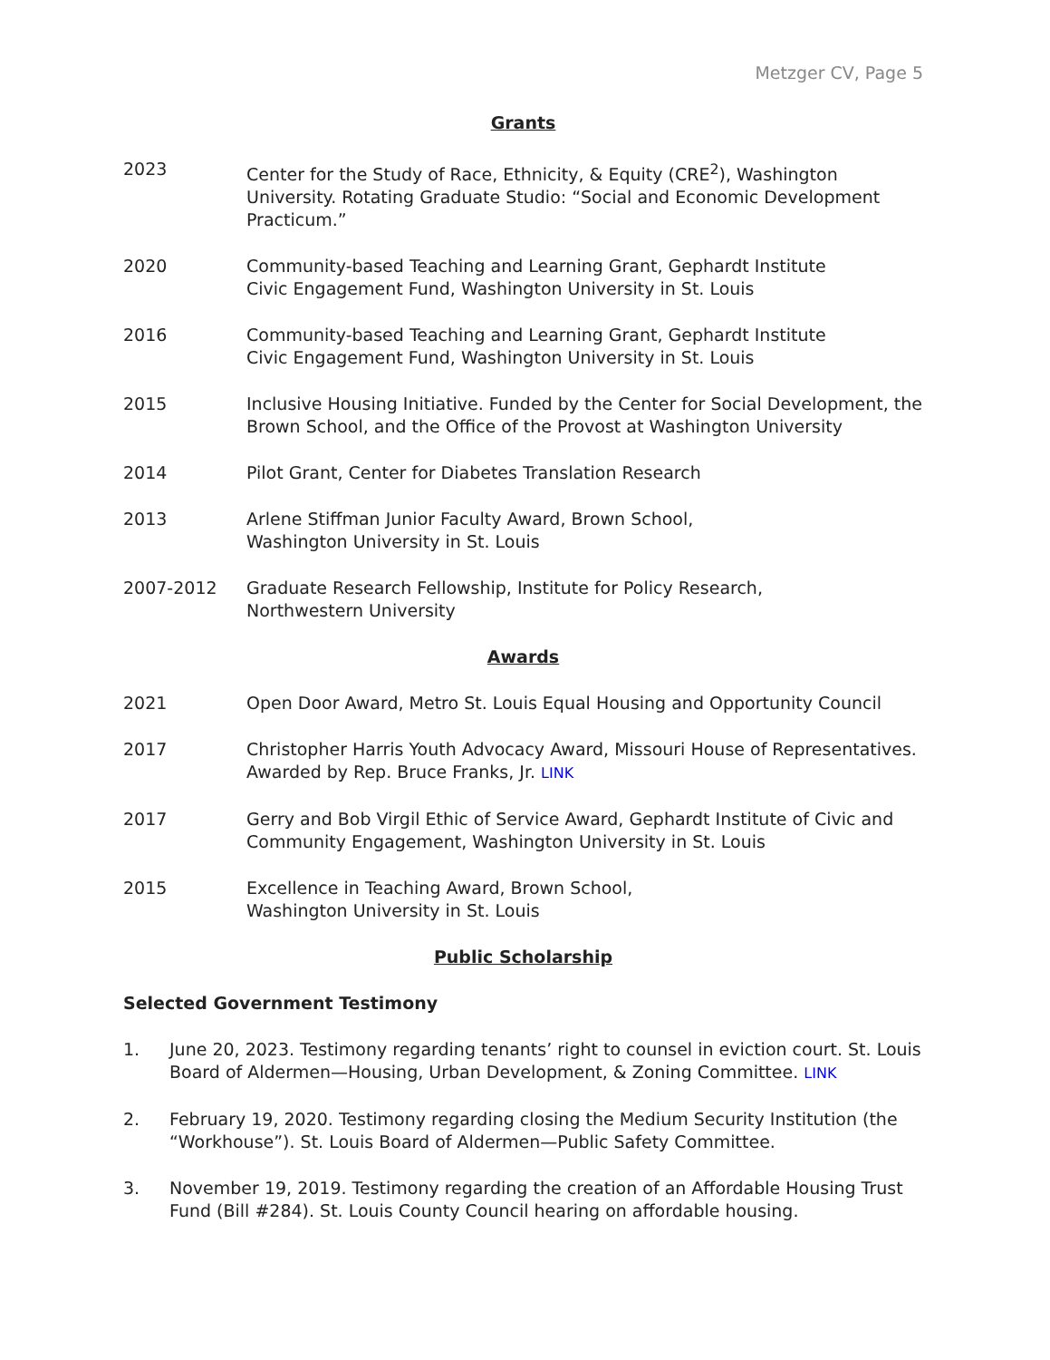Metzger CV, Page 5
Grants
2023 Center for the Study of Race, Ethnicity, & Equity (CRE<sup>2</sup>), Washington University. Rotating Graduate Studio: “Social and Economic Development Practicum.”
2020 Community-based Teaching and Learning Grant, Gephardt Institute
Civic Engagement Fund, Washington University in St. Louis
2016 Community-based Teaching and Learning Grant, Gephardt Institute
Civic Engagement Fund, Washington University in St. Louis
2015 Inclusive Housing Initiative. Funded by the Center for Social Development, the Brown School, and the Office of the Provost at Washington University
2014 Pilot Grant, Center for Diabetes Translation Research
2013 Arlene Stiffman Junior Faculty Award, Brown School,
Washington University in St. Louis
2007-2012 Graduate Research Fellowship, Institute for Policy Research,
Northwestern University
Awards
2021 Open Door Award, Metro St. Louis Equal Housing and Opportunity Council
2017 Christopher Harris Youth Advocacy Award, Missouri House of Representatives. Awarded by Rep. Bruce Franks, Jr. LINK
2017 Gerry and Bob Virgil Ethic of Service Award, Gephardt Institute of Civic and Community Engagement, Washington University in St. Louis
2015 Excellence in Teaching Award, Brown School,
Washington University in St. Louis
Public Scholarship
Selected Government Testimony
1. June 20, 2023. Testimony regarding tenants’ right to counsel in eviction court. St. Louis Board of Aldermen—Housing, Urban Development, & Zoning Committee. LINK
2. February 19, 2020. Testimony regarding closing the Medium Security Institution (the “Workhouse”). St. Louis Board of Aldermen—Public Safety Committee.
3. November 19, 2019. Testimony regarding the creation of an Affordable Housing Trust Fund (Bill #284). St. Louis County Council hearing on affordable housing.